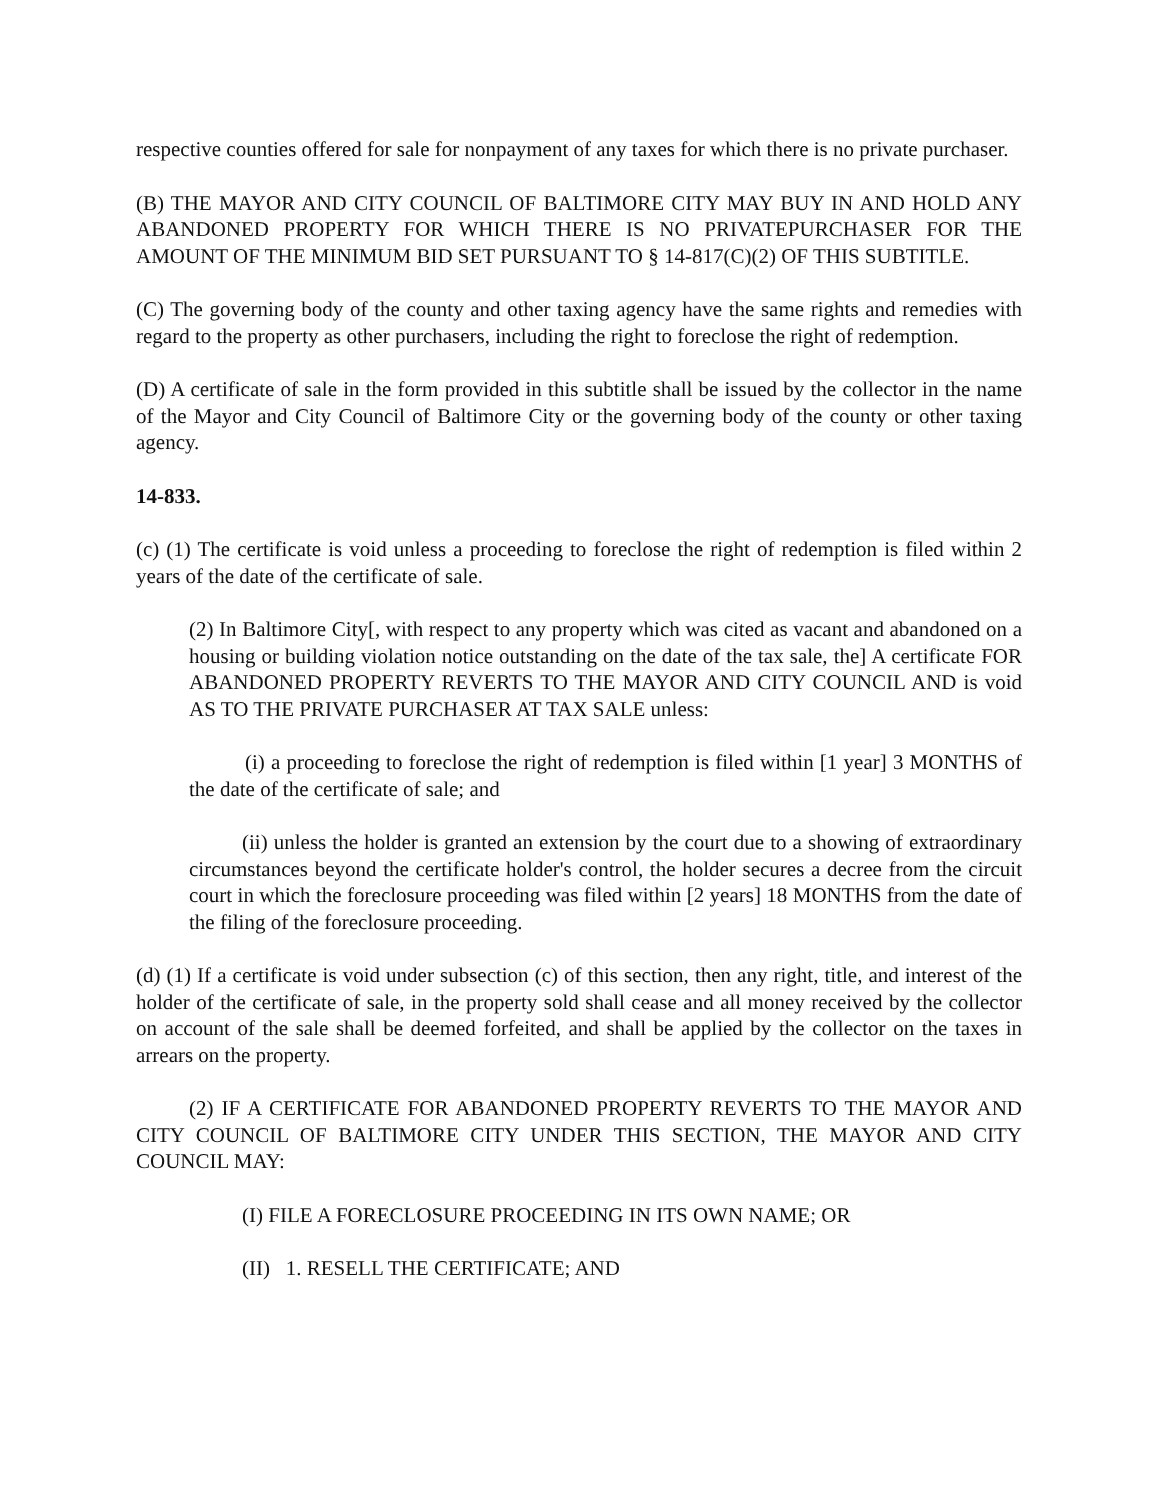respective counties offered for sale for nonpayment of any taxes for which there is no private purchaser.
(B) THE MAYOR AND CITY COUNCIL OF BALTIMORE CITY MAY BUY IN AND HOLD ANY ABANDONED PROPERTY FOR WHICH THERE IS NO PRIVATEPURCHASER FOR THE AMOUNT OF THE MINIMUM BID SET PURSUANT TO § 14-817(C)(2) OF THIS SUBTITLE.
(C) The governing body of the county and other taxing agency have the same rights and remedies with regard to the property as other purchasers, including the right to foreclose the right of redemption.
(D) A certificate of sale in the form provided in this subtitle shall be issued by the collector in the name of the Mayor and City Council of Baltimore City or the governing body of the county or other taxing agency.
14-833.
(c) (1) The certificate is void unless a proceeding to foreclose the right of redemption is filed within 2 years of the date of the certificate of sale.
(2) In Baltimore City[, with respect to any property which was cited as vacant and abandoned on a housing or building violation notice outstanding on the date of the tax sale, the] A certificate FOR ABANDONED PROPERTY REVERTS TO THE MAYOR AND CITY COUNCIL AND is void AS TO THE PRIVATE PURCHASER AT TAX SALE unless:
(i) a proceeding to foreclose the right of redemption is filed within [1 year] 3 MONTHS of the date of the certificate of sale; and
(ii) unless the holder is granted an extension by the court due to a showing of extraordinary circumstances beyond the certificate holder's control, the holder secures a decree from the circuit court in which the foreclosure proceeding was filed within [2 years] 18 MONTHS from the date of the filing of the foreclosure proceeding.
(d) (1) If a certificate is void under subsection (c) of this section, then any right, title, and interest of the holder of the certificate of sale, in the property sold shall cease and all money received by the collector on account of the sale shall be deemed forfeited, and shall be applied by the collector on the taxes in arrears on the property.
(2) IF A CERTIFICATE FOR ABANDONED PROPERTY REVERTS TO THE MAYOR AND CITY COUNCIL OF BALTIMORE CITY UNDER THIS SECTION, THE MAYOR AND CITY COUNCIL MAY:
(I) FILE A FORECLOSURE PROCEEDING IN ITS OWN NAME; OR
(II) 1. RESELL THE CERTIFICATE; AND